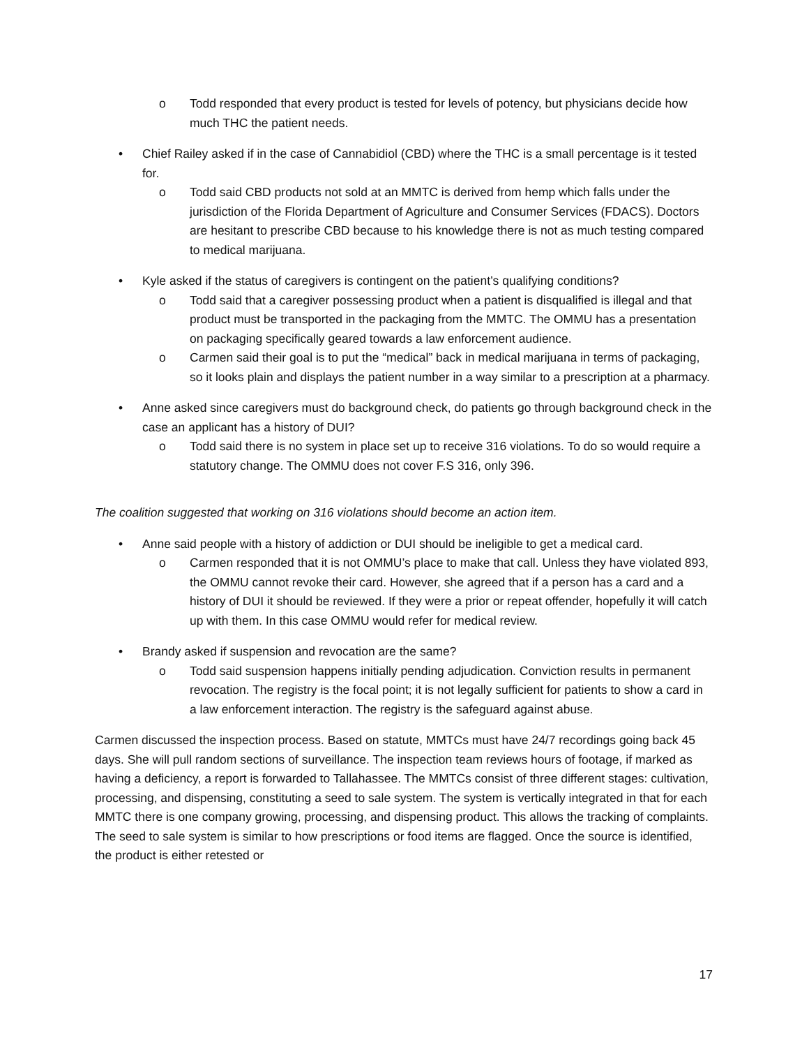o Todd responded that every product is tested for levels of potency, but physicians decide how much THC the patient needs.
• Chief Railey asked if in the case of Cannabidiol (CBD) where the THC is a small percentage is it tested for.
o Todd said CBD products not sold at an MMTC is derived from hemp which falls under the jurisdiction of the Florida Department of Agriculture and Consumer Services (FDACS). Doctors are hesitant to prescribe CBD because to his knowledge there is not as much testing compared to medical marijuana.
• Kyle asked if the status of caregivers is contingent on the patient’s qualifying conditions?
o Todd said that a caregiver possessing product when a patient is disqualified is illegal and that product must be transported in the packaging from the MMTC. The OMMU has a presentation on packaging specifically geared towards a law enforcement audience.
o Carmen said their goal is to put the “medical” back in medical marijuana in terms of packaging, so it looks plain and displays the patient number in a way similar to a prescription at a pharmacy.
• Anne asked since caregivers must do background check, do patients go through background check in the case an applicant has a history of DUI?
o Todd said there is no system in place set up to receive 316 violations. To do so would require a statutory change. The OMMU does not cover F.S 316, only 396.
The coalition suggested that working on 316 violations should become an action item.
• Anne said people with a history of addiction or DUI should be ineligible to get a medical card.
o Carmen responded that it is not OMMU’s place to make that call. Unless they have violated 893, the OMMU cannot revoke their card. However, she agreed that if a person has a card and a history of DUI it should be reviewed. If they were a prior or repeat offender, hopefully it will catch up with them. In this case OMMU would refer for medical review.
• Brandy asked if suspension and revocation are the same?
o Todd said suspension happens initially pending adjudication. Conviction results in permanent revocation. The registry is the focal point; it is not legally sufficient for patients to show a card in a law enforcement interaction. The registry is the safeguard against abuse.
Carmen discussed the inspection process. Based on statute, MMTCs must have 24/7 recordings going back 45 days. She will pull random sections of surveillance. The inspection team reviews hours of footage, if marked as having a deficiency, a report is forwarded to Tallahassee. The MMTCs consist of three different stages: cultivation, processing, and dispensing, constituting a seed to sale system. The system is vertically integrated in that for each MMTC there is one company growing, processing, and dispensing product. This allows the tracking of complaints. The seed to sale system is similar to how prescriptions or food items are flagged. Once the source is identified, the product is either retested or
17